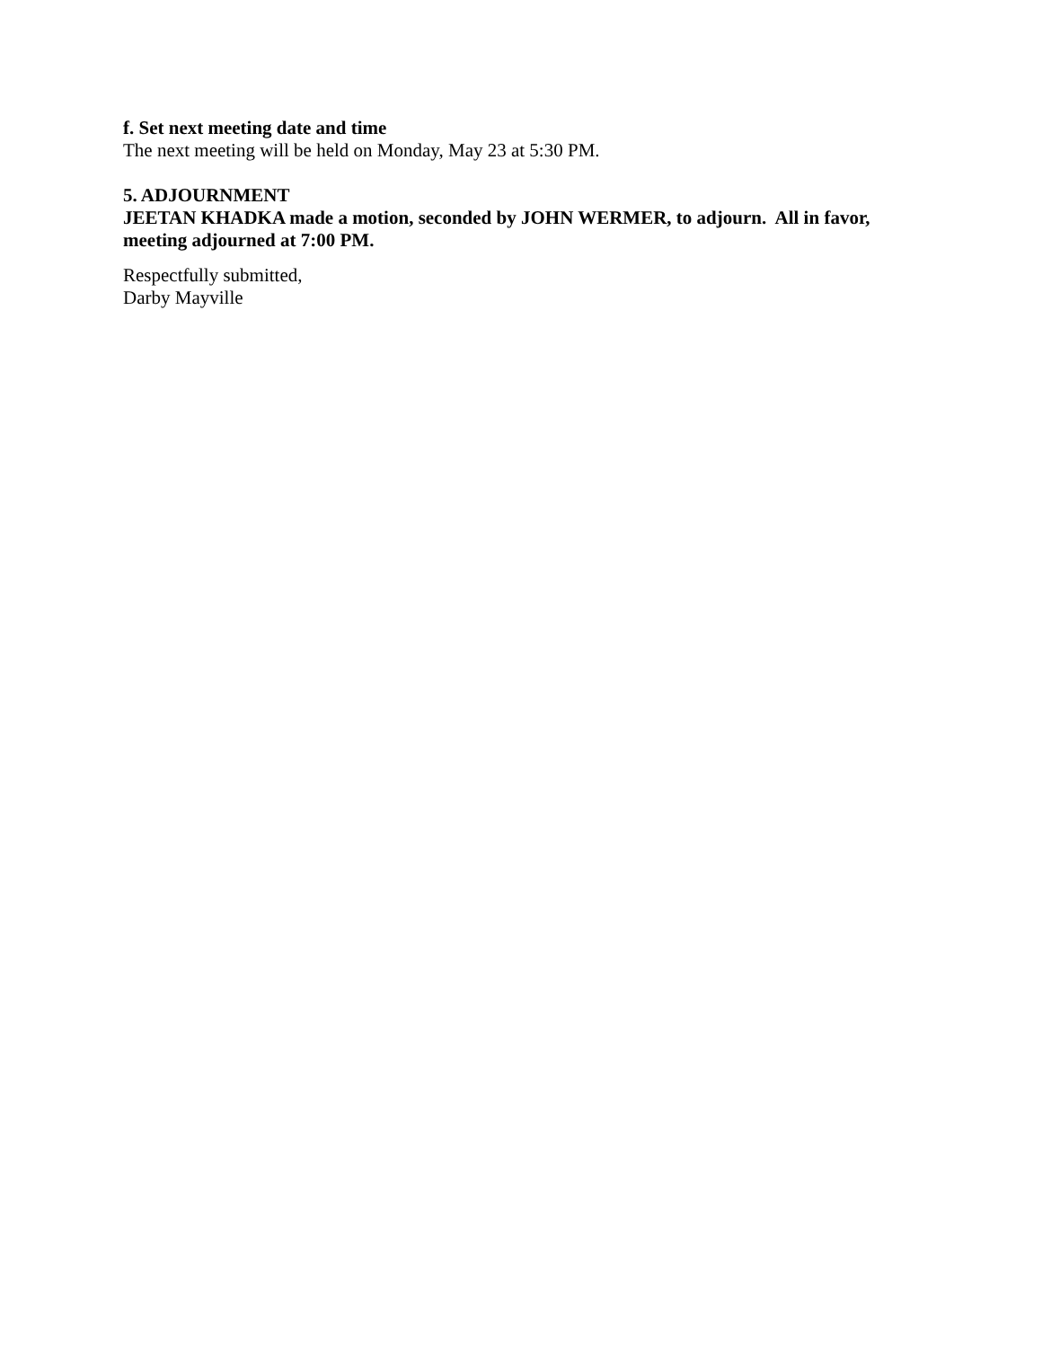f. Set next meeting date and time
The next meeting will be held on Monday, May 23 at 5:30 PM.
5. ADJOURNMENT
JEETAN KHADKA made a motion, seconded by JOHN WERMER, to adjourn. All in favor, meeting adjourned at 7:00 PM.
Respectfully submitted,
Darby Mayville